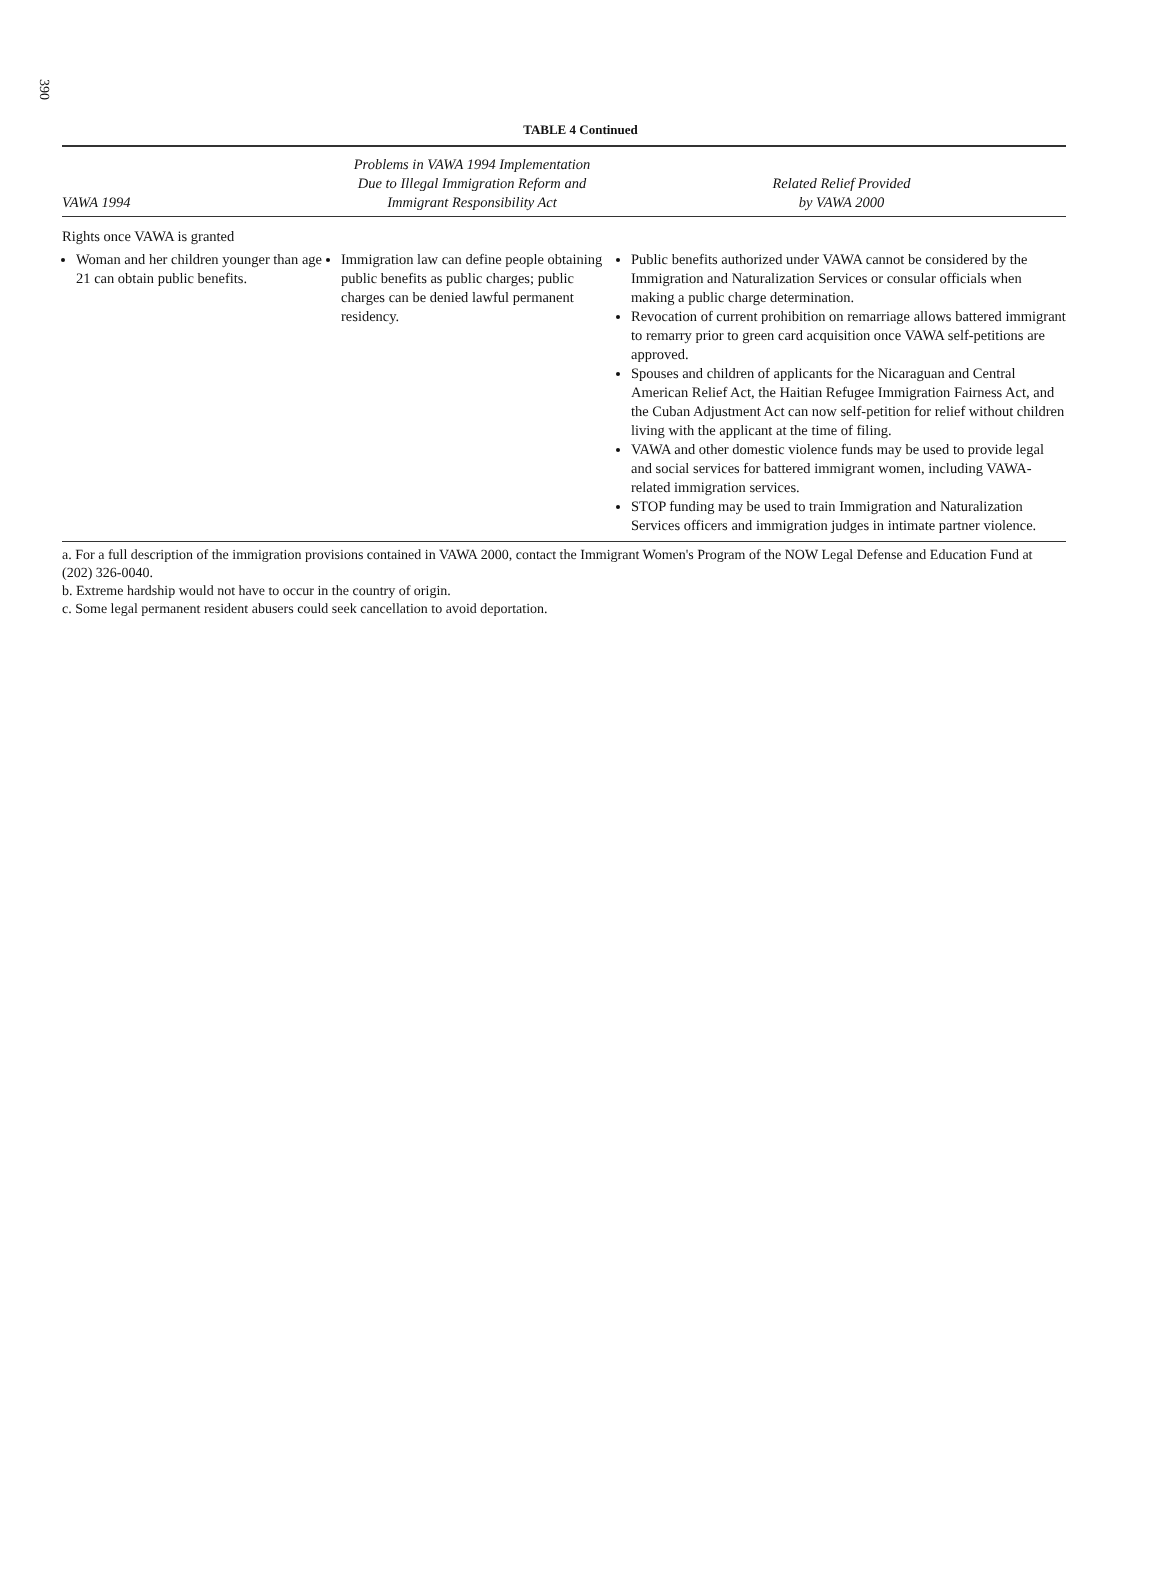390
TABLE 4 Continued
| VAWA 1994 | Problems in VAWA 1994 Implementation Due to Illegal Immigration Reform and Immigrant Responsibility Act | Related Relief Provided by VAWA 2000 |
| --- | --- | --- |
| Rights once VAWA is granted | | |
| Woman and her children younger than age 21 can obtain public benefits. | Immigration law can define people obtaining public benefits as public charges; public charges can be denied lawful permanent residency. | Public benefits authorized under VAWA cannot be considered by the Immigration and Naturalization Services or consular officials when making a public charge determination. Revocation of current prohibition on remarriage allows battered immigrant to remarry prior to green card acquisition once VAWA self-petitions are approved. Spouses and children of applicants for the Nicaraguan and Central American Relief Act, the Haitian Refugee Immigration Fairness Act, and the Cuban Adjustment Act can now self-petition for relief without children living with the applicant at the time of filing. VAWA and other domestic violence funds may be used to provide legal and social services for battered immigrant women, including VAWA-related immigration services. STOP funding may be used to train Immigration and Naturalization Services officers and immigration judges in intimate partner violence. |
a. For a full description of the immigration provisions contained in VAWA 2000, contact the Immigrant Women's Program of the NOW Legal Defense and Education Fund at (202) 326-0040.
b. Extreme hardship would not have to occur in the country of origin.
c. Some legal permanent resident abusers could seek cancellation to avoid deportation.